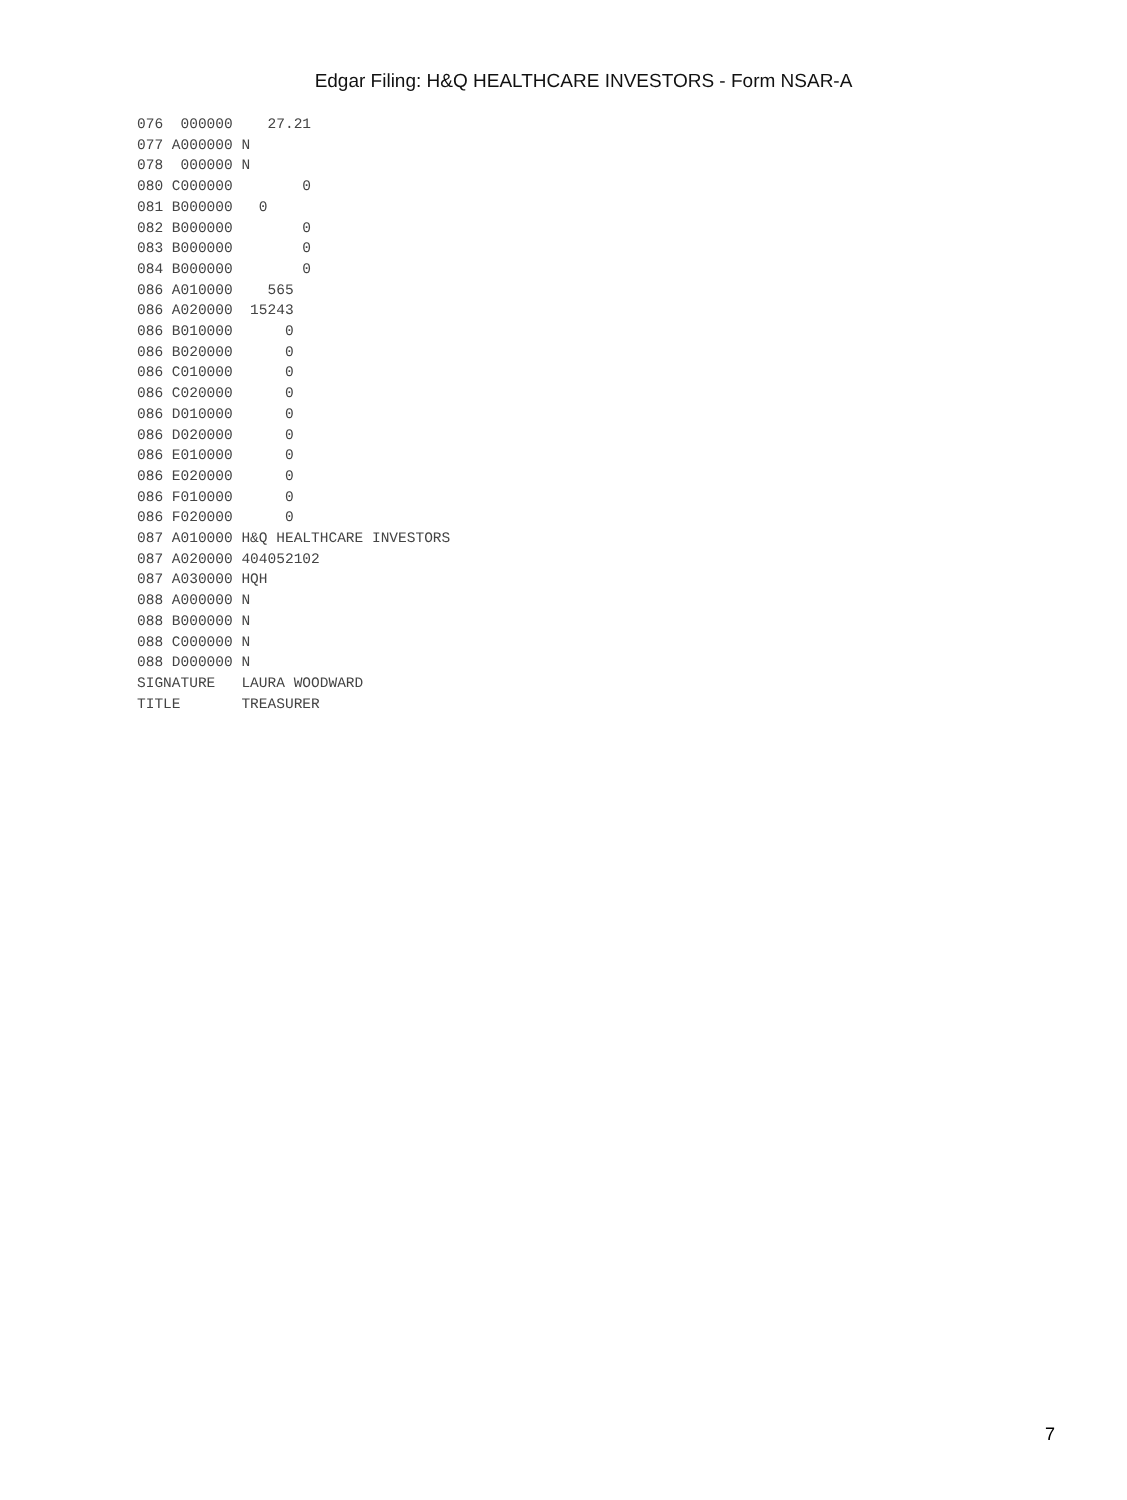Edgar Filing: H&Q HEALTHCARE INVESTORS - Form NSAR-A
076  000000    27.21
077 A000000 N
078  000000 N
080 C000000        0
081 B000000   0
082 B000000        0
083 B000000        0
084 B000000        0
086 A010000    565
086 A020000  15243
086 B010000      0
086 B020000      0
086 C010000      0
086 C020000      0
086 D010000      0
086 D020000      0
086 E010000      0
086 E020000      0
086 F010000      0
086 F020000      0
087 A010000 H&Q HEALTHCARE INVESTORS
087 A020000 404052102
087 A030000 HQH
088 A000000 N
088 B000000 N
088 C000000 N
088 D000000 N
SIGNATURE   LAURA WOODWARD
TITLE       TREASURER
7